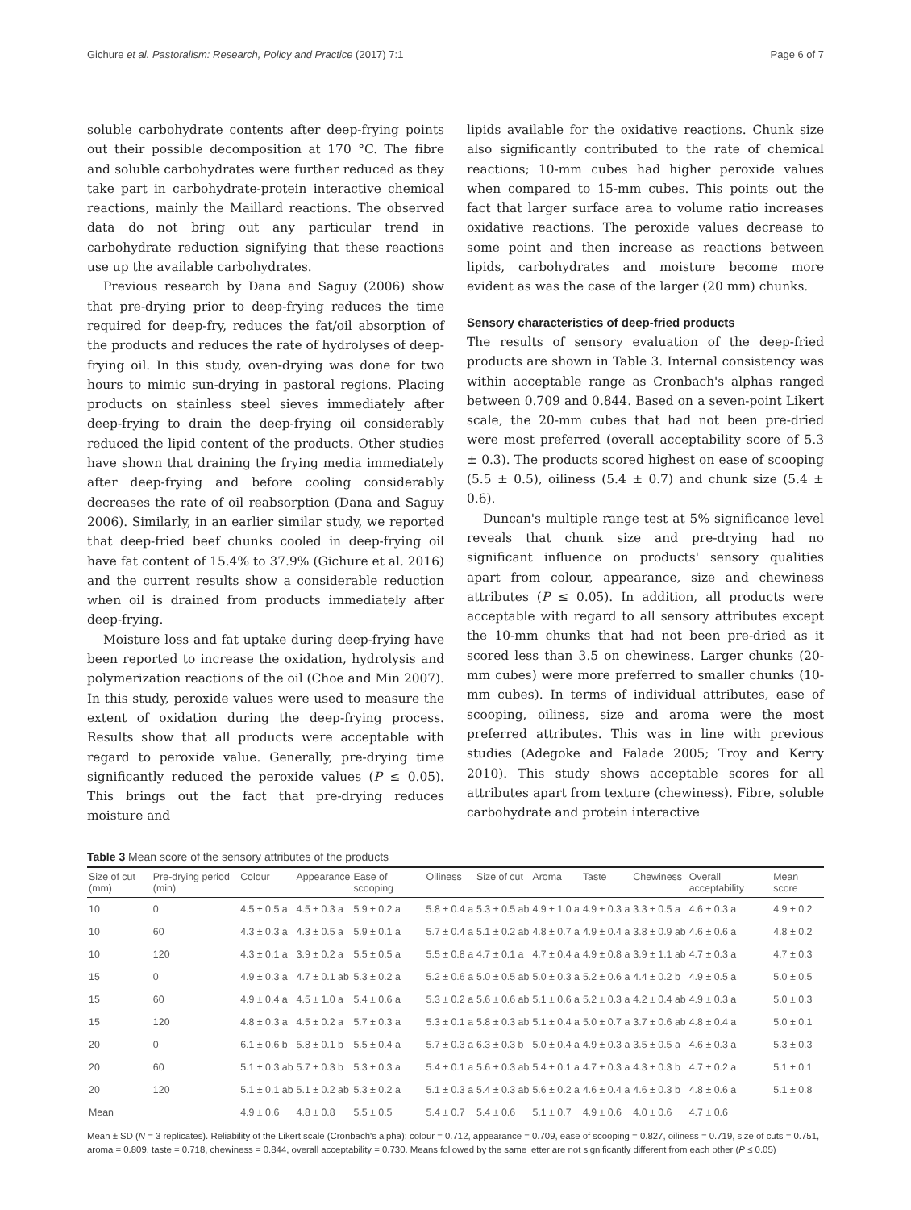Gichure et al. Pastoralism: Research, Policy and Practice (2017) 7:1 Page 6 of 7
soluble carbohydrate contents after deep-frying points out their possible decomposition at 170 °C. The fibre and soluble carbohydrates were further reduced as they take part in carbohydrate-protein interactive chemical reactions, mainly the Maillard reactions. The observed data do not bring out any particular trend in carbohydrate reduction signifying that these reactions use up the available carbohydrates.
Previous research by Dana and Saguy (2006) show that pre-drying prior to deep-frying reduces the time required for deep-fry, reduces the fat/oil absorption of the products and reduces the rate of hydrolyses of deep-frying oil. In this study, oven-drying was done for two hours to mimic sun-drying in pastoral regions. Placing products on stainless steel sieves immediately after deep-frying to drain the deep-frying oil considerably reduced the lipid content of the products. Other studies have shown that draining the frying media immediately after deep-frying and before cooling considerably decreases the rate of oil reabsorption (Dana and Saguy 2006). Similarly, in an earlier similar study, we reported that deep-fried beef chunks cooled in deep-frying oil have fat content of 15.4% to 37.9% (Gichure et al. 2016) and the current results show a considerable reduction when oil is drained from products immediately after deep-frying.
Moisture loss and fat uptake during deep-frying have been reported to increase the oxidation, hydrolysis and polymerization reactions of the oil (Choe and Min 2007). In this study, peroxide values were used to measure the extent of oxidation during the deep-frying process. Results show that all products were acceptable with regard to peroxide value. Generally, pre-drying time significantly reduced the peroxide values (P ≤ 0.05). This brings out the fact that pre-drying reduces moisture and
lipids available for the oxidative reactions. Chunk size also significantly contributed to the rate of chemical reactions; 10-mm cubes had higher peroxide values when compared to 15-mm cubes. This points out the fact that larger surface area to volume ratio increases oxidative reactions. The peroxide values decrease to some point and then increase as reactions between lipids, carbohydrates and moisture become more evident as was the case of the larger (20 mm) chunks.
Sensory characteristics of deep-fried products
The results of sensory evaluation of the deep-fried products are shown in Table 3. Internal consistency was within acceptable range as Cronbach's alphas ranged between 0.709 and 0.844. Based on a seven-point Likert scale, the 20-mm cubes that had not been pre-dried were most preferred (overall acceptability score of 5.3 ± 0.3). The products scored highest on ease of scooping (5.5 ± 0.5), oiliness (5.4 ± 0.7) and chunk size (5.4 ± 0.6).
Duncan's multiple range test at 5% significance level reveals that chunk size and pre-drying had no significant influence on products' sensory qualities apart from colour, appearance, size and chewiness attributes (P ≤ 0.05). In addition, all products were acceptable with regard to all sensory attributes except the 10-mm chunks that had not been pre-dried as it scored less than 3.5 on chewiness. Larger chunks (20-mm cubes) were more preferred to smaller chunks (10-mm cubes). In terms of individual attributes, ease of scooping, oiliness, size and aroma were the most preferred attributes. This was in line with previous studies (Adegoke and Falade 2005; Troy and Kerry 2010). This study shows acceptable scores for all attributes apart from texture (chewiness). Fibre, soluble carbohydrate and protein interactive
Table 3 Mean score of the sensory attributes of the products
| Size of cut (mm) | Pre-drying period (min) | Colour | Appearance | Ease of scooping | Oiliness | Size of cut | Aroma | Taste | Chewiness | Overall acceptability | Mean score |
| --- | --- | --- | --- | --- | --- | --- | --- | --- | --- | --- | --- |
| 10 | 0 | 4.5 ± 0.5 a | 4.5 ± 0.3 a | 5.9 ± 0.2 a | 5.8 ± 0.4 a | 5.3 ± 0.5 ab | 4.9 ± 1.0 a | 4.9 ± 0.3 a | 3.3 ± 0.5 a | 4.6 ± 0.3 a | 4.9 ± 0.2 |
| 10 | 60 | 4.3 ± 0.3 a | 4.3 ± 0.5 a | 5.9 ± 0.1 a | 5.7 ± 0.4 a | 5.1 ± 0.2 ab | 4.8 ± 0.7 a | 4.9 ± 0.4 a | 3.8 ± 0.9 ab | 4.6 ± 0.6 a | 4.8 ± 0.2 |
| 10 | 120 | 4.3 ± 0.1 a | 3.9 ± 0.2 a | 5.5 ± 0.5 a | 5.5 ± 0.8 a | 4.7 ± 0.1 a | 4.7 ± 0.4 a | 4.9 ± 0.8 a | 3.9 ± 1.1 ab | 4.7 ± 0.3 a | 4.7 ± 0.3 |
| 15 | 0 | 4.9 ± 0.3 a | 4.7 ± 0.1 ab | 5.3 ± 0.2 a | 5.2 ± 0.6 a | 5.0 ± 0.5 ab | 5.0 ± 0.3 a | 5.2 ± 0.6 a | 4.4 ± 0.2 b | 4.9 ± 0.5 a | 5.0 ± 0.5 |
| 15 | 60 | 4.9 ± 0.4 a | 4.5 ± 1.0 a | 5.4 ± 0.6 a | 5.3 ± 0.2 a | 5.6 ± 0.6 ab | 5.1 ± 0.6 a | 5.2 ± 0.3 a | 4.2 ± 0.4 ab | 4.9 ± 0.3 a | 5.0 ± 0.3 |
| 15 | 120 | 4.8 ± 0.3 a | 4.5 ± 0.2 a | 5.7 ± 0.3 a | 5.3 ± 0.1 a | 5.8 ± 0.3 ab | 5.1 ± 0.4 a | 5.0 ± 0.7 a | 3.7 ± 0.6 ab | 4.8 ± 0.4 a | 5.0 ± 0.1 |
| 20 | 0 | 6.1 ± 0.6 b | 5.8 ± 0.1 b | 5.5 ± 0.4 a | 5.7 ± 0.3 a | 6.3 ± 0.3 b | 5.0 ± 0.4 a | 4.9 ± 0.3 a | 3.5 ± 0.5 a | 4.6 ± 0.3 a | 5.3 ± 0.3 |
| 20 | 60 | 5.1 ± 0.3 ab | 5.7 ± 0.3 b | 5.3 ± 0.3 a | 5.4 ± 0.1 a | 5.6 ± 0.3 ab | 5.4 ± 0.1 a | 4.7 ± 0.3 a | 4.3 ± 0.3 b | 4.7 ± 0.2 a | 5.1 ± 0.1 |
| 20 | 120 | 5.1 ± 0.1 ab | 5.1 ± 0.2 ab | 5.3 ± 0.2 a | 5.1 ± 0.3 a | 5.4 ± 0.3 ab | 5.6 ± 0.2 a | 4.6 ± 0.4 a | 4.6 ± 0.3 b | 4.8 ± 0.6 a | 5.1 ± 0.8 |
| Mean | | 4.9 ± 0.6 | 4.8 ± 0.8 | 5.5 ± 0.5 | 5.4 ± 0.7 | 5.4 ± 0.6 | 5.1 ± 0.7 | 4.9 ± 0.6 | 4.0 ± 0.6 | 4.7 ± 0.6 | |
Mean ± SD (N = 3 replicates). Reliability of the Likert scale (Cronbach's alpha): colour = 0.712, appearance = 0.709, ease of scooping = 0.827, oiliness = 0.719, size of cuts = 0.751, aroma = 0.809, taste = 0.718, chewiness = 0.844, overall acceptability = 0.730. Means followed by the same letter are not significantly different from each other (P ≤ 0.05)